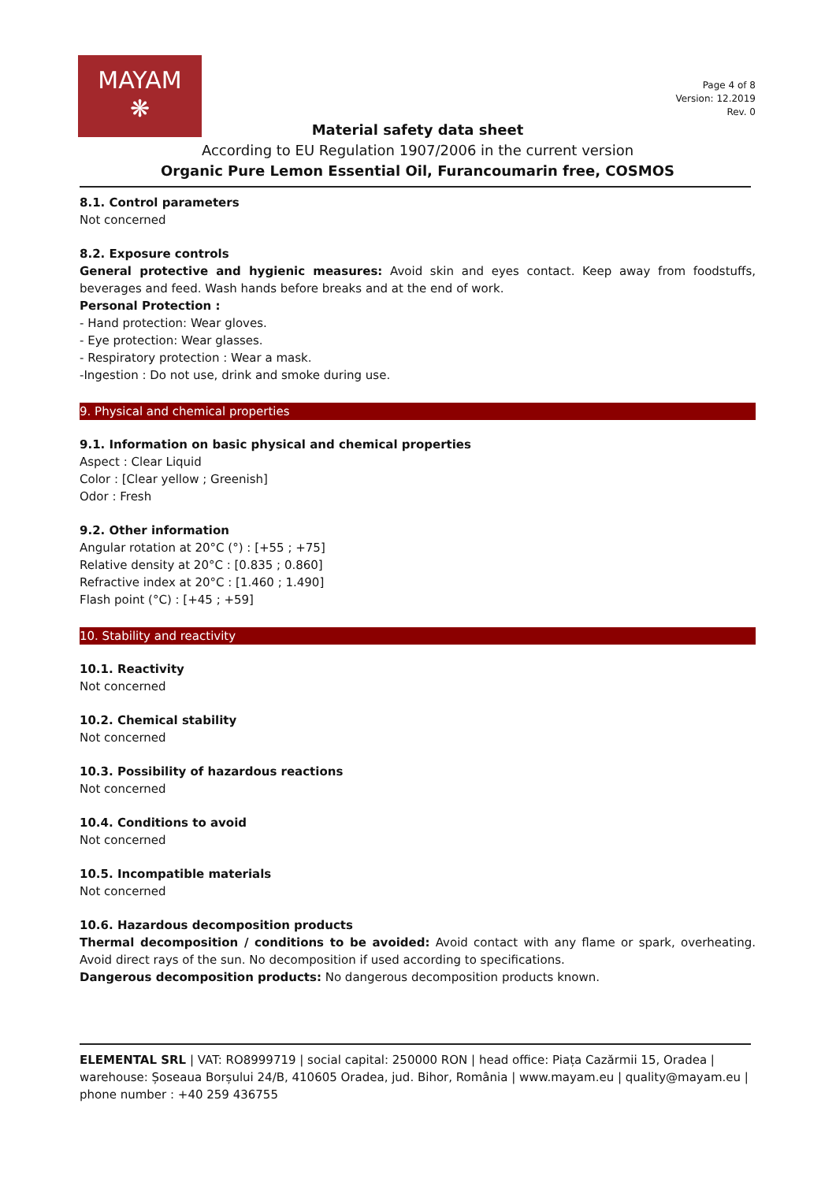MAYAM
❋
Page 4 of 8
Version: 12.2019
Rev. 0
Material safety data sheet
According to EU Regulation 1907/2006 in the current version
Organic Pure Lemon Essential Oil, Furancoumarin free, COSMOS
8.1. Control parameters
Not concerned
8.2. Exposure controls
General protective and hygienic measures: Avoid skin and eyes contact. Keep away from foodstuffs, beverages and feed. Wash hands before breaks and at the end of work.
Personal Protection :
- Hand protection: Wear gloves.
- Eye protection: Wear glasses.
- Respiratory protection : Wear a mask.
-Ingestion : Do not use, drink and smoke during use.
9. Physical and chemical properties
9.1. Information on basic physical and chemical properties
Aspect : Clear Liquid
Color : [Clear yellow ; Greenish]
Odor : Fresh
9.2. Other information
Angular rotation at 20°C (°) : [+55 ; +75]
Relative density at 20°C : [0.835 ; 0.860]
Refractive index at 20°C : [1.460 ; 1.490]
Flash point (°C) : [+45 ; +59]
10. Stability and reactivity
10.1. Reactivity
Not concerned
10.2. Chemical stability
Not concerned
10.3. Possibility of hazardous reactions
Not concerned
10.4. Conditions to avoid
Not concerned
10.5. Incompatible materials
Not concerned
10.6. Hazardous decomposition products
Thermal decomposition / conditions to be avoided: Avoid contact with any flame or spark, overheating. Avoid direct rays of the sun. No decomposition if used according to specifications.
Dangerous decomposition products: No dangerous decomposition products known.
ELEMENTAL SRL | VAT: RO8999719 | social capital: 250000 RON | head office: Piața Cazărmii 15, Oradea | warehouse: Șoseaua Borșului 24/B, 410605 Oradea, jud. Bihor, România | www.mayam.eu | quality@mayam.eu | phone number : +40 259 436755